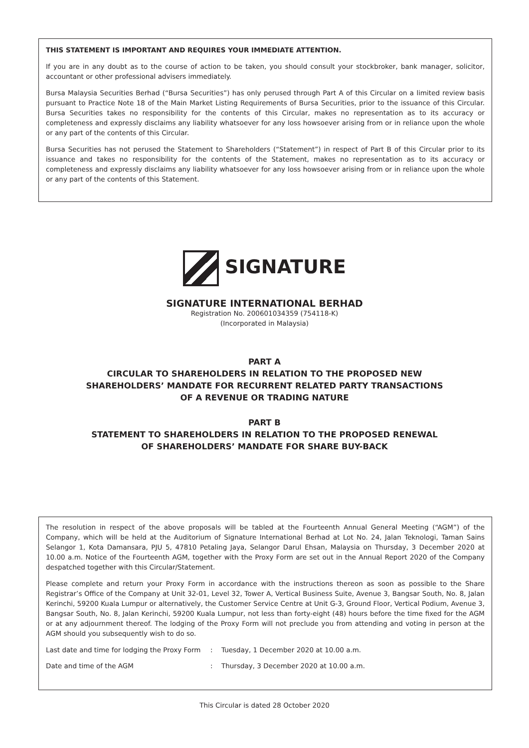THIS STATEMENT IS IMPORTANT AND REQUIRES YOUR IMMEDIATE ATTENTION.
If you are in any doubt as to the course of action to be taken, you should consult your stockbroker, bank manager, solicitor, accountant or other professional advisers immediately.
Bursa Malaysia Securities Berhad (“Bursa Securities”) has only perused through Part A of this Circular on a limited review basis pursuant to Practice Note 18 of the Main Market Listing Requirements of Bursa Securities, prior to the issuance of this Circular. Bursa Securities takes no responsibility for the contents of this Circular, makes no representation as to its accuracy or completeness and expressly disclaims any liability whatsoever for any loss howsoever arising from or in reliance upon the whole or any part of the contents of this Circular.
Bursa Securities has not perused the Statement to Shareholders (“Statement”) in respect of Part B of this Circular prior to its issuance and takes no responsibility for the contents of the Statement, makes no representation as to its accuracy or completeness and expressly disclaims any liability whatsoever for any loss howsoever arising from or in reliance upon the whole or any part of the contents of this Statement.
SIGNATURE
SIGNATURE INTERNATIONAL BERHAD
Registration No. 200601034359 (754118-K)
(Incorporated in Malaysia)
PART A
CIRCULAR TO SHAREHOLDERS IN RELATION TO THE PROPOSED NEW
SHAREHOLDERS’ MANDATE FOR RECURRENT RELATED PARTY TRANSACTIONS
OF A REVENUE OR TRADING NATURE
PART B
STATEMENT TO SHAREHOLDERS IN RELATION TO THE PROPOSED RENEWAL
OF SHAREHOLDERS’ MANDATE FOR SHARE BUY-BACK
The resolution in respect of the above proposals will be tabled at the Fourteenth Annual General Meeting (“AGM”) of the Company, which will be held at the Auditorium of Signature International Berhad at Lot No. 24, Jalan Teknologi, Taman Sains Selangor 1, Kota Damansara, PJU 5, 47810 Petaling Jaya, Selangor Darul Ehsan, Malaysia on Thursday, 3 December 2020 at 10.00 a.m. Notice of the Fourteenth AGM, together with the Proxy Form are set out in the Annual Report 2020 of the Company despatched together with this Circular/Statement.
Please complete and return your Proxy Form in accordance with the instructions thereon as soon as possible to the Share Registrar’s Office of the Company at Unit 32-01, Level 32, Tower A, Vertical Business Suite, Avenue 3, Bangsar South, No. 8, Jalan Kerinchi, 59200 Kuala Lumpur or alternatively, the Customer Service Centre at Unit G-3, Ground Floor, Vertical Podium, Avenue 3, Bangsar South, No. 8, Jalan Kerinchi, 59200 Kuala Lumpur, not less than forty-eight (48) hours before the time fixed for the AGM or at any adjournment thereof. The lodging of the Proxy Form will not preclude you from attending and voting in person at the AGM should you subsequently wish to do so.
| Last date and time for lodging the Proxy Form | : | Tuesday, 1 December 2020 at 10.00 a.m. |
| Date and time of the AGM | : | Thursday, 3 December 2020 at 10.00 a.m. |
This Circular is dated 28 October 2020